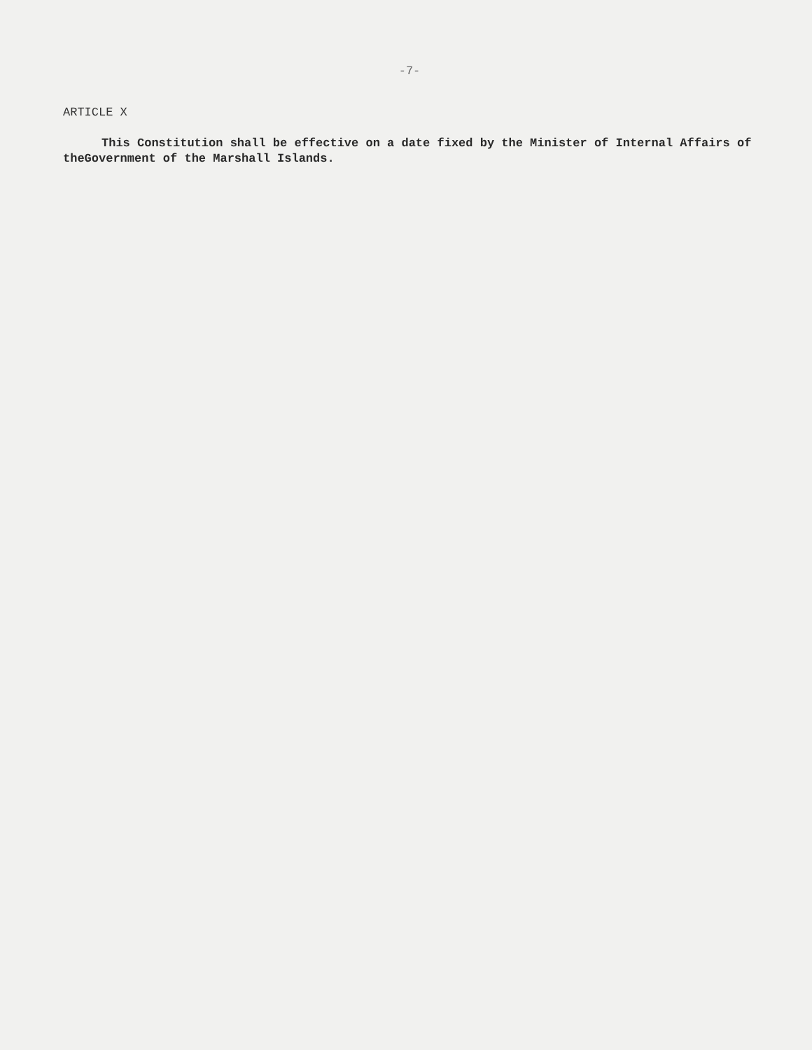-7-
ARTICLE X
This Constitution shall be effective on a date fixed by the Minister of Internal Affairs of theGovernment of the Marshall Islands.